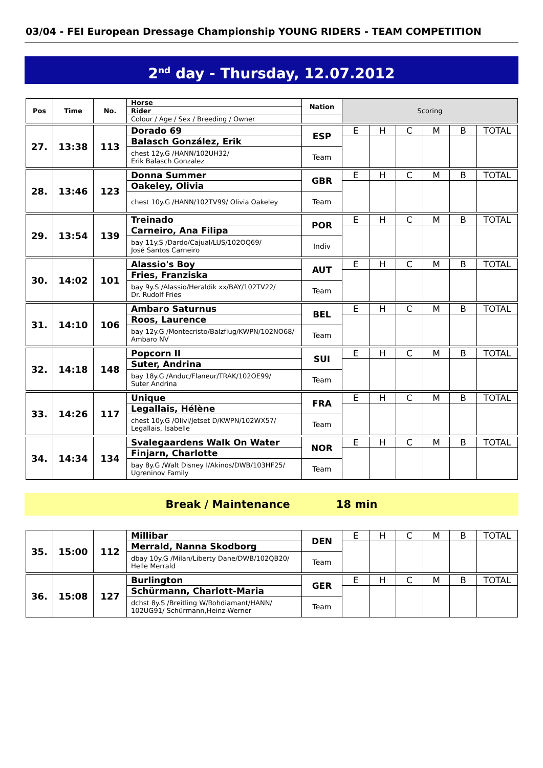03/04 - FEI European Dressage Championship YOUNG RIDERS - TEAM COMPETITION
2<sup>nd</sup> day - Thursday, 12.07.2012
| Pos | Time | No. | Horse | Nation | Scoring | | | | | |
| | | | Rider | | | | | | | |
| | | | Colour / Age / Sex / Breeding / Owner | | | | | | | |
| 27. | 13:38 | 113 | Dorado 69 | ESP | E | H | C | M | B | TOTAL |
| | | | Balasch González, Erik | | | | | | | |
| | | | chest 12y.G /HANN/102UH32/ Erik Balasch Gonzalez | Team | | | | | | |
| 28. | 13:46 | 123 | Donna Summer | GBR | E | H | C | M | B | TOTAL |
| | | | Oakeley, Olivia | | | | | | | |
| | | | chest 10y.G /HANN/102TV99/ Olivia Oakeley | Team | | | | | | |
| 29. | 13:54 | 139 | Treinado | POR | E | H | C | M | B | TOTAL |
| | | | Carneiro, Ana Filipa | | | | | | | |
| | | | bay 11y.S /Dardo/Cajual/LUS/102OQ69/ José Santos Carneiro | Indiv | | | | | | |
| 30. | 14:02 | 101 | Alassio's Boy | AUT | E | H | C | M | B | TOTAL |
| | | | Fries, Franziska | | | | | | | |
| | | | bay 9y.S /Alassio/Heraldik xx/BAY/102TV22/ Dr. Rudolf Fries | Team | | | | | | |
| 31. | 14:10 | 106 | Ambaro Saturnus | BEL | E | H | C | M | B | TOTAL |
| | | | Roos, Laurence | | | | | | | |
| | | | bay 12y.G /Montecristo/Balzflug/KWPN/102NO68/ Ambaro NV | Team | | | | | | |
| 32. | 14:18 | 148 | Popcorn II | SUI | E | H | C | M | B | TOTAL |
| | | | Suter, Andrina | | | | | | | |
| | | | bay 18y.G /Anduc/Flaneur/TRAK/102OE99/ Suter Andrina | Team | | | | | | |
| 33. | 14:26 | 117 | Unique | FRA | E | H | C | M | B | TOTAL |
| | | | Legallais, Hélène | | | | | | | |
| | | | chest 10y.G /Olivi/Jetset D/KWPN/102WX57/ Legallais, Isabelle | Team | | | | | | |
| 34. | 14:34 | 134 | Svalegaardens Walk On Water | NOR | E | H | C | M | B | TOTAL |
| | | | Finjarn, Charlotte | | | | | | | |
| | | | bay 8y.G /Walt Disney I/Akinos/DWB/103HF25/ Ugreninov Family | Team | | | | | | |
Break / Maintenance 18 min
| 35. | 15:00 | 112 | Millibar | DEN | E | H | C | M | B | TOTAL |
| | | | Merrald, Nanna Skodborg | | | | | | | |
| | | | dbay 10y.G /Milan/Liberty Dane/DWB/102QB20/ Helle Merrald | Team | | | | | | |
| 36. | 15:08 | 127 | Burlington | GER | E | H | C | M | B | TOTAL |
| | | | Schürmann, Charlott-Maria | | | | | | | |
| | | | dchst 8y.S /Breitling W/Rohdiamant/HANN/ 102UG91/ Schürmann,Heinz-Werner | Team | | | | | | |